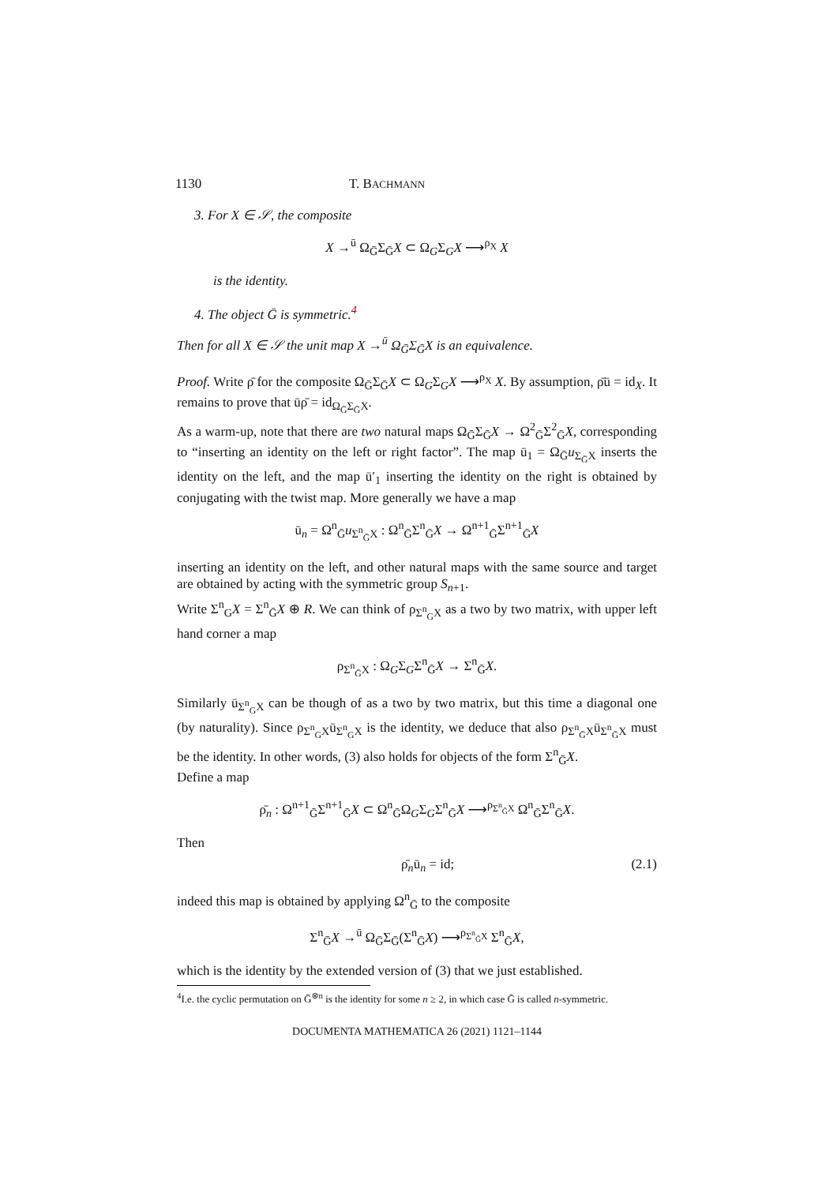1130 T. BACHMANN
3. For X ∈ 𝒮, the composite
X →<sup>ū</sup> Ω<sub>Ḡ</sub>Σ<sub>Ḡ</sub>X ⊂ Ω<sub>G</sub>Σ<sub>G</sub>X ⟶<sup>ρ<sub>X</sub></sup> X
is the identity.
4. The object Ḡ is symmetric.<sup>4</sup>
Then for all X ∈ 𝒮 the unit map X →<sup>ū</sup> Ω<sub>Ḡ</sub>Σ<sub>Ḡ</sub>X is an equivalence.
Proof. Write ρ̄ for the composite Ω<sub>Ḡ</sub>Σ<sub>Ḡ</sub>X ⊂ Ω<sub>G</sub>Σ<sub>G</sub>X ⟶<sup>ρ<sub>X</sub></sup> X. By assumption, ρ̄ū = id<sub>X</sub>. It remains to prove that ūρ̄ = id<sub>Ω<sub>Ḡ</sub>Σ<sub>Ḡ</sub>X</sub>.
As a warm-up, note that there are two natural maps Ω<sub>Ḡ</sub>Σ<sub>Ḡ</sub>X → Ω<sup>2</sup><sub>Ḡ</sub>Σ<sup>2</sup><sub>Ḡ</sub>X, corresponding to “inserting an identity on the left or right factor”. The map ū<sub>1</sub> = Ω<sub>Ḡ</sub>u<sub>Σ<sub>Ḡ</sub>X</sub> inserts the identity on the left, and the map ū′<sub>1</sub> inserting the identity on the right is obtained by conjugating with the twist map. More generally we have a map
ū<sub>n</sub> = Ω<sup>n</sup><sub>Ḡ</sub>u<sub>Σ<sup>n</sup><sub>Ḡ</sub>X</sub> : Ω<sup>n</sup><sub>Ḡ</sub>Σ<sup>n</sup><sub>Ḡ</sub>X → Ω<sup>n+1</sup><sub>Ḡ</sub>Σ<sup>n+1</sup><sub>Ḡ</sub>X
inserting an identity on the left, and other natural maps with the same source and target are obtained by acting with the symmetric group S<sub>n+1</sub>.
Write Σ<sup>n</sup><sub>G</sub>X = Σ<sup>n</sup><sub>Ḡ</sub>X ⊕ R. We can think of ρ<sub>Σ<sup>n</sup><sub>G</sub>X</sub> as a two by two matrix, with upper left hand corner a map
ρ<sub>Σ<sup>n</sup><sub>Ḡ</sub>X</sub> : Ω<sub>G</sub>Σ<sub>G</sub>Σ<sup>n</sup><sub>Ḡ</sub>X → Σ<sup>n</sup><sub>Ḡ</sub>X.
Similarly ū<sub>Σ<sup>n</sup><sub>G</sub>X</sub> can be though of as a two by two matrix, but this time a diagonal one (by naturality). Since ρ<sub>Σ<sup>n</sup><sub>G</sub>X</sub>ū<sub>Σ<sup>n</sup><sub>G</sub>X</sub> is the identity, we deduce that also ρ<sub>Σ<sup>n</sup><sub>Ḡ</sub>X</sub>ū<sub>Σ<sup>n</sup><sub>Ḡ</sub>X</sub> must be the identity. In other words, (3) also holds for objects of the form Σ<sup>n</sup><sub>Ḡ</sub>X.
Define a map
ρ̄<sub>n</sub> : Ω<sup>n+1</sup><sub>Ḡ</sub>Σ<sup>n+1</sup><sub>Ḡ</sub>X ⊂ Ω<sup>n</sup><sub>Ḡ</sub>Ω<sub>G</sub>Σ<sub>G</sub>Σ<sup>n</sup><sub>Ḡ</sub>X ⟶<sup>ρ<sub>Σ<sup>n</sup><sub>Ḡ</sub>X</sub></sup> Ω<sup>n</sup><sub>Ḡ</sub>Σ<sup>n</sup><sub>Ḡ</sub>X.
Then
ρ̄<sub>n</sub>ū<sub>n</sub> = id; (2.1)
indeed this map is obtained by applying Ω<sup>n</sup><sub>Ḡ</sub> to the composite
Σ<sup>n</sup><sub>Ḡ</sub>X →<sup>ū</sup> Ω<sub>Ḡ</sub>Σ<sub>Ḡ</sub>(Σ<sup>n</sup><sub>Ḡ</sub>X) ⟶<sup>ρ<sub>Σ<sup>n</sup><sub>Ḡ</sub>X</sub></sup> Σ<sup>n</sup><sub>Ḡ</sub>X,
which is the identity by the extended version of (3) that we just established.
<sup>4</sup> I.e. the cyclic permutation on Ḡ<sup>⊗n</sup> is the identity for some n ≥ 2, in which case Ḡ is called n-symmetric.
DOCUMENTA MATHEMATICA 26 (2021) 1121–1144